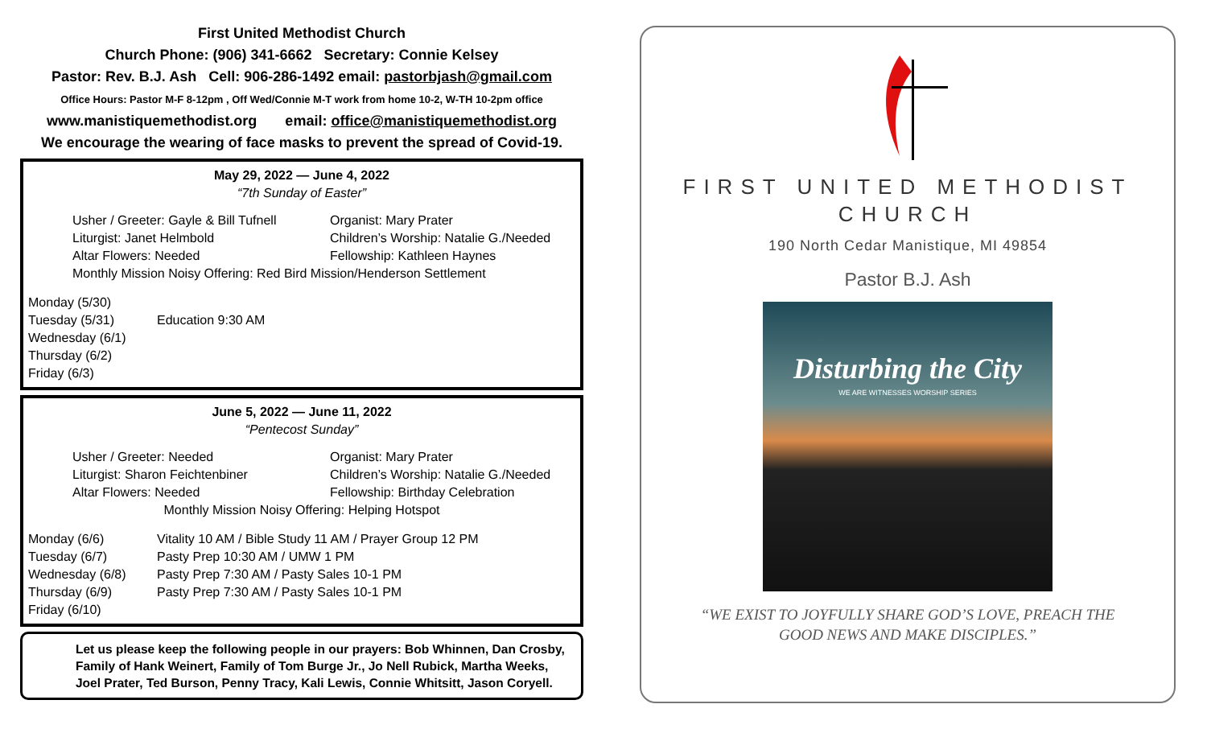First United Methodist Church
Church Phone: (906) 341-6662 Secretary: Connie Kelsey
Pastor: Rev. B.J. Ash Cell: 906-286-1492 email: pastorbjash@gmail.com
Office Hours: Pastor M-F 8-12pm , Off Wed/Connie M-T work from home 10-2, W-TH 10-2pm office
www.manistiquemethodist.org email: office@manistiquemethodist.org
We encourage the wearing of face masks to prevent the spread of Covid-19.
May 29, 2022 — June 4, 2022
“7th Sunday of Easter”
Usher / Greeter: Gayle & Bill Tufnell Organist: Mary Prater Liturgist: Janet Helmbold Children’s Worship: Natalie G./Needed Altar Flowers: Needed Fellowship: Kathleen Haynes
Monthly Mission Noisy Offering: Red Bird Mission/Henderson Settlement
Monday (5/30) Tuesday (5/31) Education 9:30 AM Wednesday (6/1) Thursday (6/2) Friday (6/3)
June 5, 2022 — June 11, 2022
“Pentecost Sunday”
Usher / Greeter: Needed Organist: Mary Prater Liturgist: Sharon Feichtenbiner Children’s Worship: Natalie G./Needed Altar Flowers: Needed Fellowship: Birthday Celebration
Monthly Mission Noisy Offering: Helping Hotspot
Monday (6/6) Vitality 10 AM / Bible Study 11 AM / Prayer Group 12 PM Tuesday (6/7) Pasty Prep 10:30 AM / UMW 1 PM Wednesday (6/8) Pasty Prep 7:30 AM / Pasty Sales 10-1 PM Thursday (6/9) Pasty Prep 7:30 AM / Pasty Sales 10-1 PM Friday (6/10)
Let us please keep the following people in our prayers: Bob Whinnen, Dan Crosby, Family of Hank Weinert, Family of Tom Burge Jr., Jo Nell Rubick, Martha Weeks, Joel Prater, Ted Burson, Penny Tracy, Kali Lewis, Connie Whitsitt, Jason Coryell.
FIRST UNITED METHODIST
CHURCH
190 North Cedar Manistique, MI 49854
Pastor B.J. Ash
Disturbing the City
WE ARE WITNESSES WORSHIP SERIES
“WE EXIST TO JOYFULLY SHARE GOD’S LOVE, PREACH THE
GOOD NEWS AND MAKE DISCIPLES.”